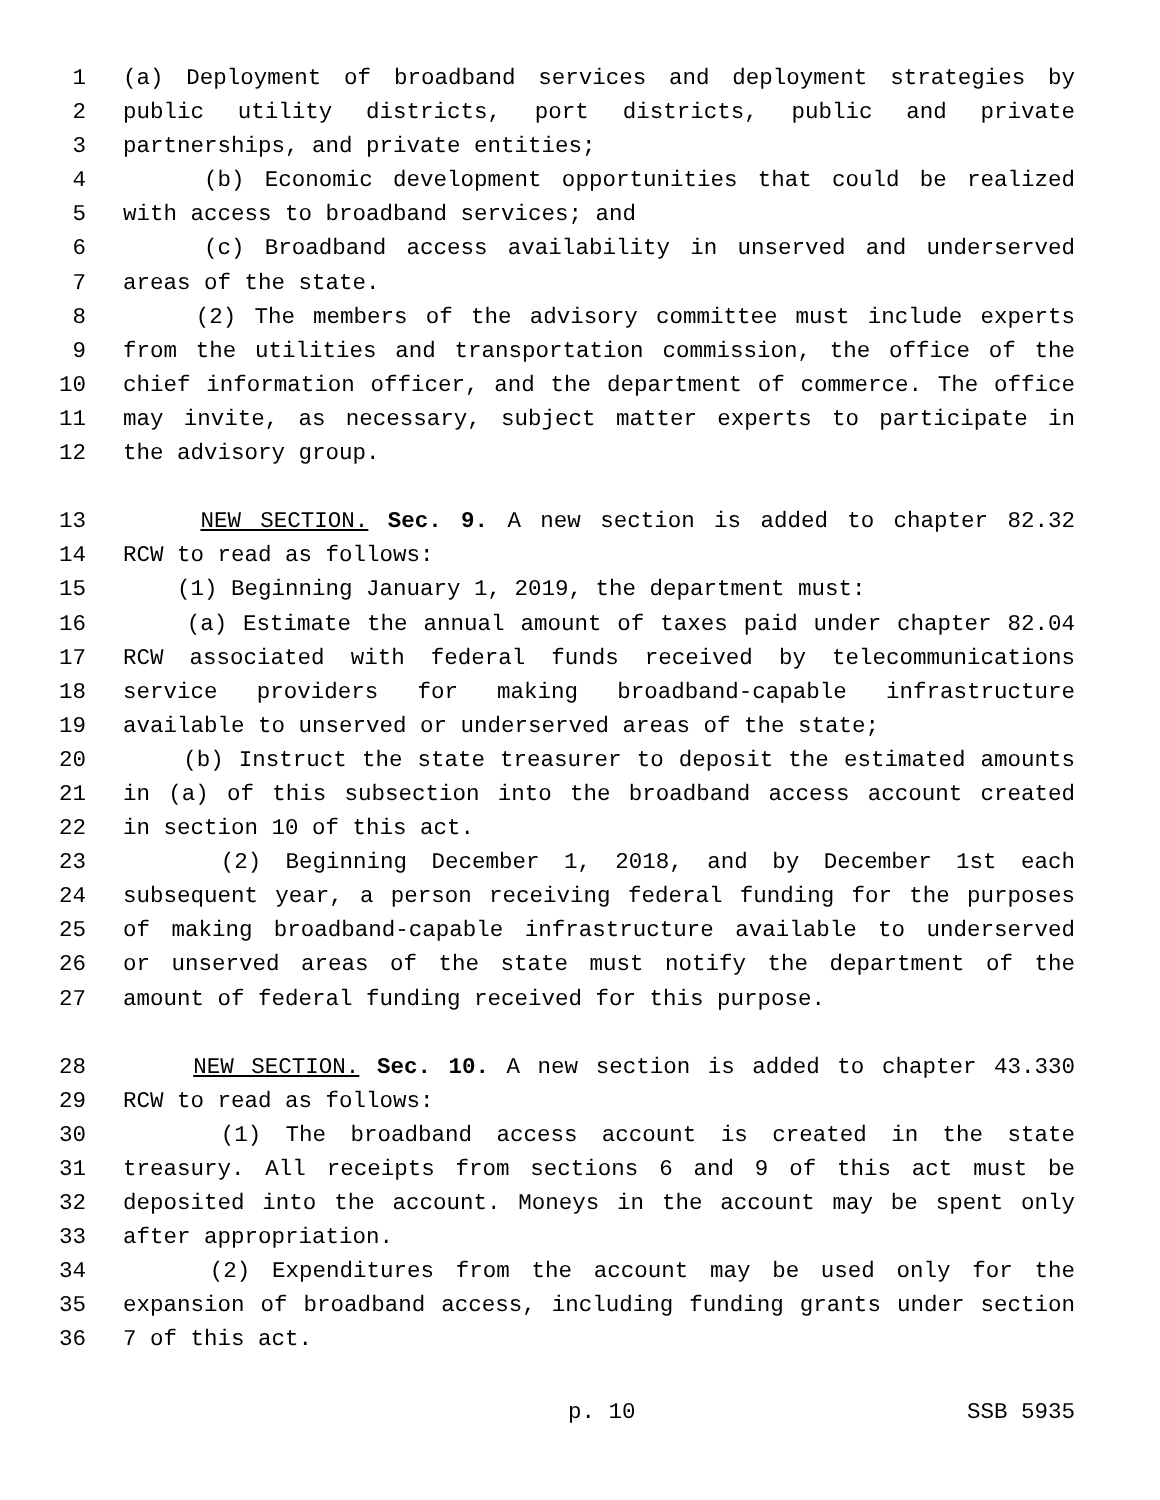1 (a) Deployment of broadband services and deployment strategies by
2 public utility districts, port districts, public and private
3 partnerships, and private entities;
4 (b) Economic development opportunities that could be realized
5 with access to broadband services; and
6 (c) Broadband access availability in unserved and underserved
7 areas of the state.
8 (2) The members of the advisory committee must include experts
9 from the utilities and transportation commission, the office of the
10 chief information officer, and the department of commerce. The office
11 may invite, as necessary, subject matter experts to participate in
12 the advisory group.
13 NEW SECTION. Sec. 9. A new section is added to chapter 82.32
14 RCW to read as follows:
15 (1) Beginning January 1, 2019, the department must:
16 (a) Estimate the annual amount of taxes paid under chapter 82.04
17 RCW associated with federal funds received by telecommunications
18 service providers for making broadband-capable infrastructure
19 available to unserved or underserved areas of the state;
20 (b) Instruct the state treasurer to deposit the estimated amounts
21 in (a) of this subsection into the broadband access account created
22 in section 10 of this act.
23 (2) Beginning December 1, 2018, and by December 1st each
24 subsequent year, a person receiving federal funding for the purposes
25 of making broadband-capable infrastructure available to underserved
26 or unserved areas of the state must notify the department of the
27 amount of federal funding received for this purpose.
28 NEW SECTION. Sec. 10. A new section is added to chapter 43.330
29 RCW to read as follows:
30 (1) The broadband access account is created in the state
31 treasury. All receipts from sections 6 and 9 of this act must be
32 deposited into the account. Moneys in the account may be spent only
33 after appropriation.
34 (2) Expenditures from the account may be used only for the
35 expansion of broadband access, including funding grants under section
36 7 of this act.
p. 10 SSB 5935